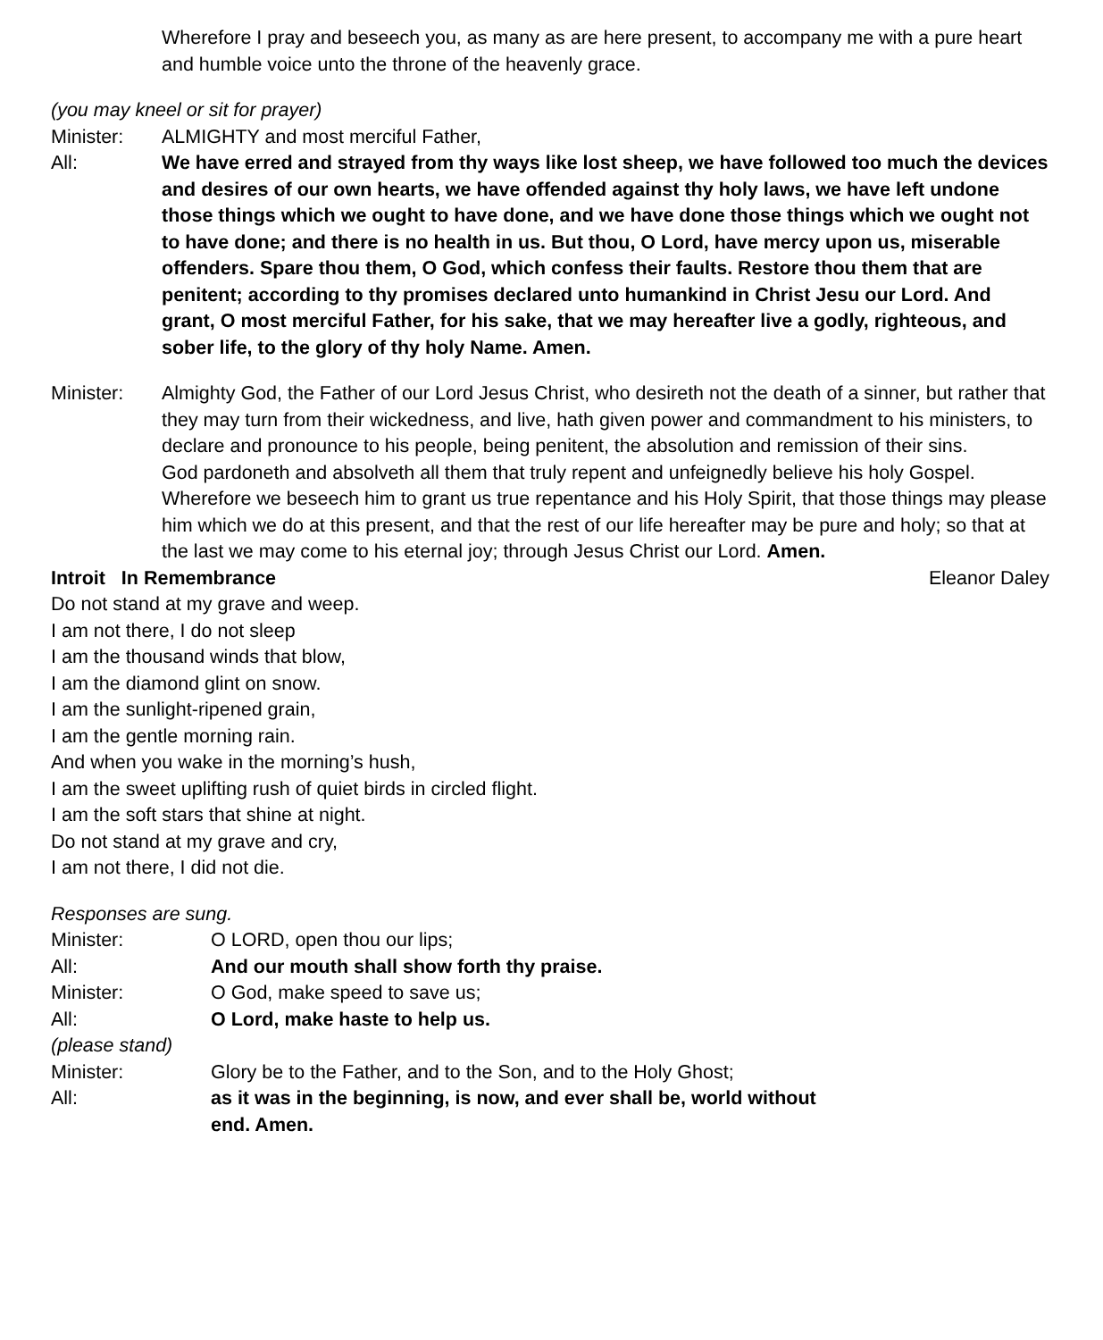Wherefore I pray and beseech you, as many as are here present, to accompany me with a pure heart and humble voice unto the throne of the heavenly grace.
(you may kneel or sit for prayer)
Minister: ALMIGHTY and most merciful Father,
All: We have erred and strayed from thy ways like lost sheep, we have followed too much the devices and desires of our own hearts, we have offended against thy holy laws, we have left undone those things which we ought to have done, and we have done those things which we ought not to have done; and there is no health in us. But thou, O Lord, have mercy upon us, miserable offenders. Spare thou them, O God, which confess their faults. Restore thou them that are penitent; according to thy promises declared unto humankind in Christ Jesu our Lord. And grant, O most merciful Father, for his sake, that we may hereafter live a godly, righteous, and sober life, to the glory of thy holy Name. Amen.
Minister: Almighty God, the Father of our Lord Jesus Christ, who desireth not the death of a sinner, but rather that they may turn from their wickedness, and live, hath given power and commandment to his ministers, to declare and pronounce to his people, being penitent, the absolution and remission of their sins.
God pardoneth and absolveth all them that truly repent and unfeignedly believe his holy Gospel.
Wherefore we beseech him to grant us true repentance and his Holy Spirit, that those things may please him which we do at this present, and that the rest of our life hereafter may be pure and holy; so that at the last we may come to his eternal joy; through Jesus Christ our Lord. Amen.
Introit In Remembrance Eleanor Daley
Do not stand at my grave and weep.
I am not there, I do not sleep
I am the thousand winds that blow,
I am the diamond glint on snow.
I am the sunlight-ripened grain,
I am the gentle morning rain.
And when you wake in the morning’s hush,
I am the sweet uplifting rush of quiet birds in circled flight.
I am the soft stars that shine at night.
Do not stand at my grave and cry,
I am not there, I did not die.
Responses are sung.
Minister: O LORD, open thou our lips;
All: And our mouth shall show forth thy praise.
Minister: O God, make speed to save us;
All: O Lord, make haste to help us.
(please stand)
Minister: Glory be to the Father, and to the Son, and to the Holy Ghost;
All: as it was in the beginning, is now, and ever shall be, world without end. Amen.